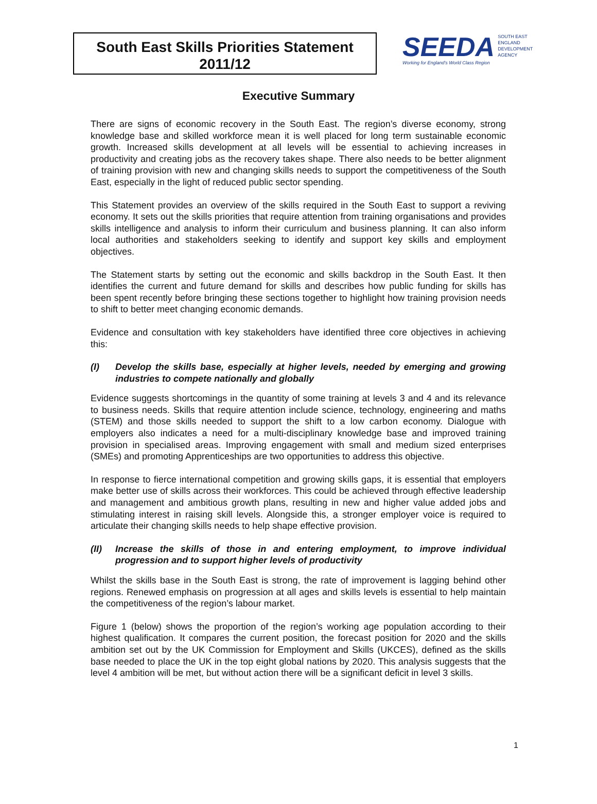South East Skills Priorities Statement
2011/12
SEEDA
Working for England's World Class Region
SOUTH EAST
ENGLAND
DEVELOPMENT
AGENCY
Executive Summary
There are signs of economic recovery in the South East. The region’s diverse economy, strong knowledge base and skilled workforce mean it is well placed for long term sustainable economic growth. Increased skills development at all levels will be essential to achieving increases in productivity and creating jobs as the recovery takes shape. There also needs to be better alignment of training provision with new and changing skills needs to support the competitiveness of the South East, especially in the light of reduced public sector spending.
This Statement provides an overview of the skills required in the South East to support a reviving economy. It sets out the skills priorities that require attention from training organisations and provides skills intelligence and analysis to inform their curriculum and business planning. It can also inform local authorities and stakeholders seeking to identify and support key skills and employment objectives.
The Statement starts by setting out the economic and skills backdrop in the South East. It then identifies the current and future demand for skills and describes how public funding for skills has been spent recently before bringing these sections together to highlight how training provision needs to shift to better meet changing economic demands.
Evidence and consultation with key stakeholders have identified three core objectives in achieving this:
(I) Develop the skills base, especially at higher levels, needed by emerging and growing industries to compete nationally and globally
Evidence suggests shortcomings in the quantity of some training at levels 3 and 4 and its relevance to business needs. Skills that require attention include science, technology, engineering and maths (STEM) and those skills needed to support the shift to a low carbon economy. Dialogue with employers also indicates a need for a multi-disciplinary knowledge base and improved training provision in specialised areas. Improving engagement with small and medium sized enterprises (SMEs) and promoting Apprenticeships are two opportunities to address this objective.
In response to fierce international competition and growing skills gaps, it is essential that employers make better use of skills across their workforces. This could be achieved through effective leadership and management and ambitious growth plans, resulting in new and higher value added jobs and stimulating interest in raising skill levels. Alongside this, a stronger employer voice is required to articulate their changing skills needs to help shape effective provision.
(II) Increase the skills of those in and entering employment, to improve individual progression and to support higher levels of productivity
Whilst the skills base in the South East is strong, the rate of improvement is lagging behind other regions. Renewed emphasis on progression at all ages and skills levels is essential to help maintain the competitiveness of the region’s labour market.
Figure 1 (below) shows the proportion of the region’s working age population according to their highest qualification. It compares the current position, the forecast position for 2020 and the skills ambition set out by the UK Commission for Employment and Skills (UKCES), defined as the skills base needed to place the UK in the top eight global nations by 2020. This analysis suggests that the level 4 ambition will be met, but without action there will be a significant deficit in level 3 skills.
1